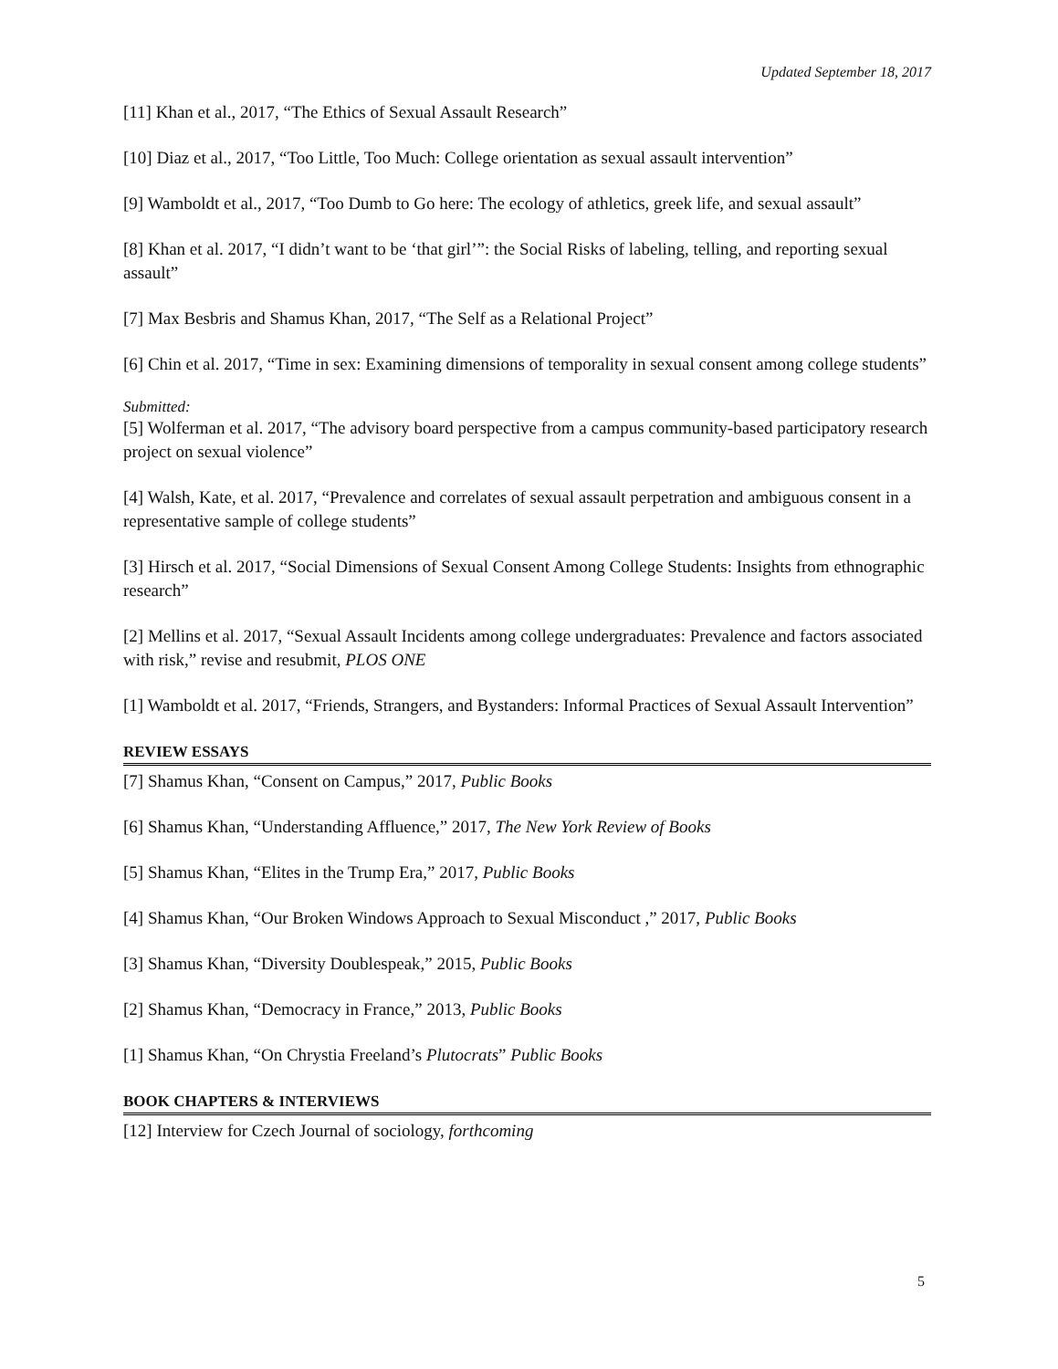Updated September 18, 2017
[11] Khan et al., 2017, “The Ethics of Sexual Assault Research”
[10] Diaz et al., 2017, “Too Little, Too Much: College orientation as sexual assault intervention”
[9] Wamboldt et al., 2017, “Too Dumb to Go here: The ecology of athletics, greek life, and sexual assault”
[8] Khan et al. 2017, “I didn’t want to be ‘that girl’”: the Social Risks of labeling, telling, and reporting sexual assault”
[7] Max Besbris and Shamus Khan, 2017, “The Self as a Relational Project”
[6] Chin et al. 2017, “Time in sex: Examining dimensions of temporality in sexual consent among college students”
Submitted:
[5] Wolferman et al. 2017, “The advisory board perspective from a campus community-based participatory research project on sexual violence”
[4] Walsh, Kate, et al. 2017, “Prevalence and correlates of sexual assault perpetration and ambiguous consent in a representative sample of college students”
[3] Hirsch et al. 2017, “Social Dimensions of Sexual Consent Among College Students: Insights from ethnographic research”
[2] Mellins et al. 2017, “Sexual Assault Incidents among college undergraduates: Prevalence and factors associated with risk,” revise and resubmit, PLOS ONE
[1] Wamboldt et al. 2017, “Friends, Strangers, and Bystanders: Informal Practices of Sexual Assault Intervention”
REVIEW ESSAYS
[7] Shamus Khan, “Consent on Campus,” 2017, Public Books
[6] Shamus Khan, “Understanding Affluence,” 2017, The New York Review of Books
[5] Shamus Khan, “Elites in the Trump Era,” 2017, Public Books
[4] Shamus Khan, “Our Broken Windows Approach to Sexual Misconduct ,” 2017, Public Books
[3] Shamus Khan, “Diversity Doublespeak,” 2015, Public Books
[2] Shamus Khan, “Democracy in France,” 2013, Public Books
[1] Shamus Khan, “On Chrystia Freeland’s Plutocrats” Public Books
BOOK CHAPTERS & INTERVIEWS
[12] Interview for Czech Journal of sociology, forthcoming
5